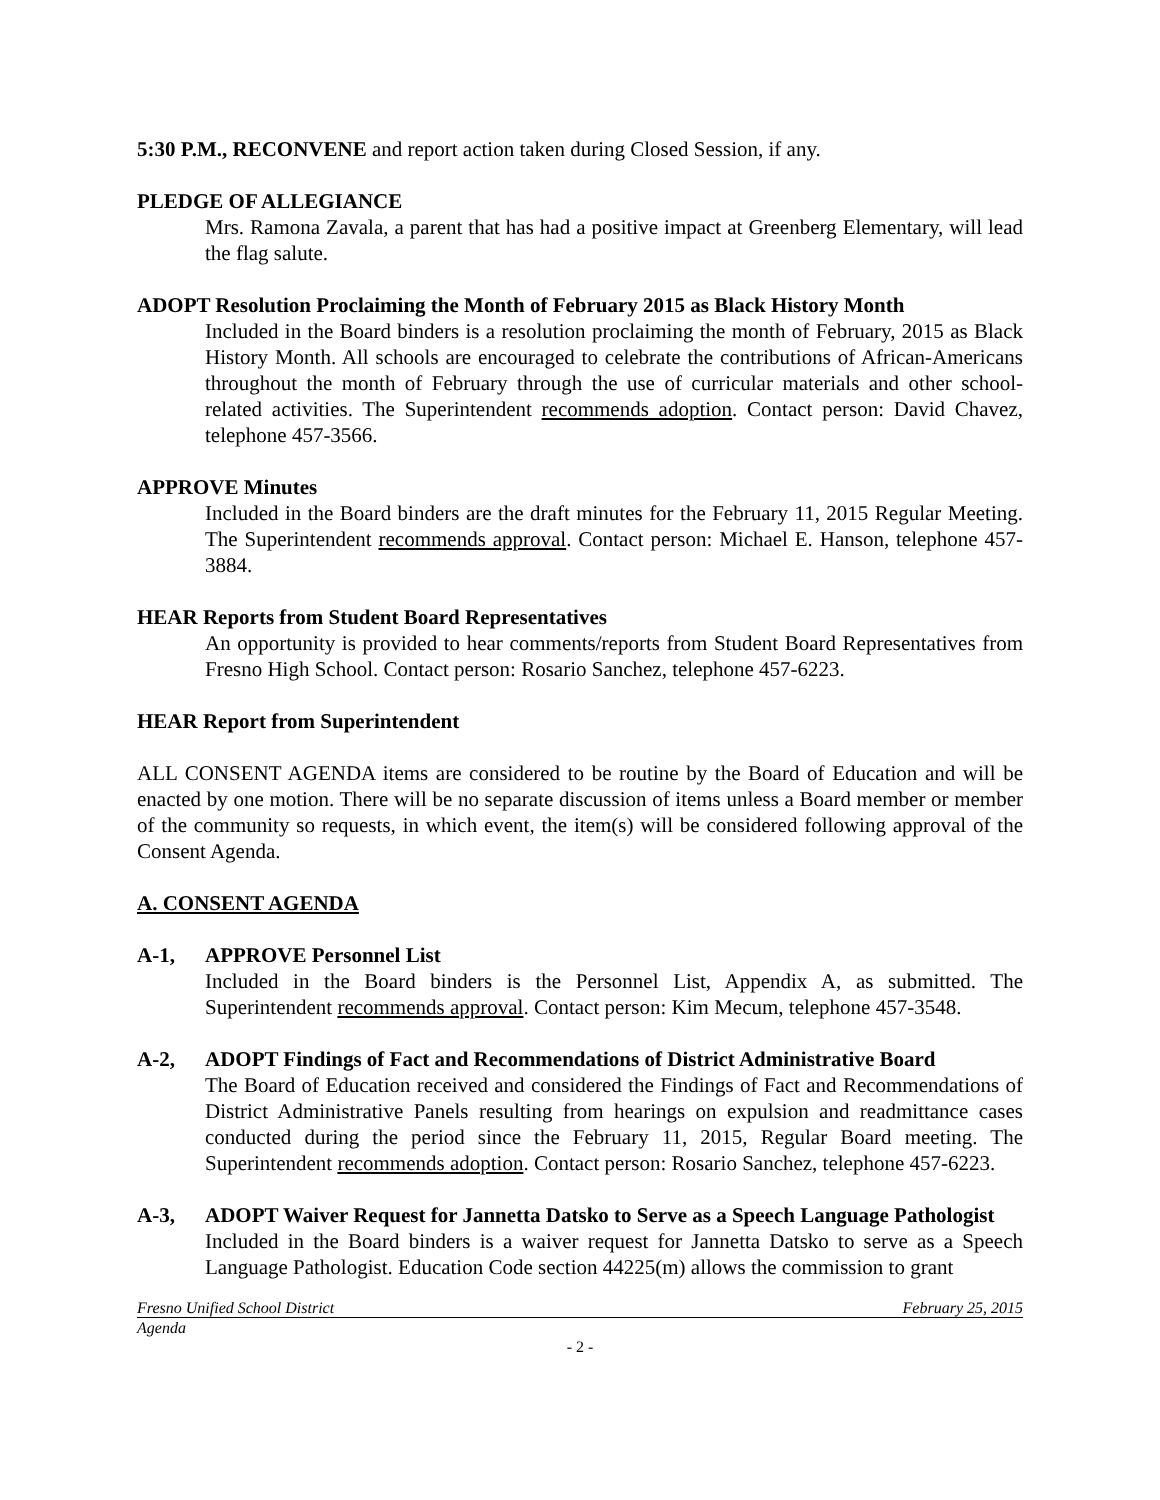5:30 P.M., RECONVENE and report action taken during Closed Session, if any.
PLEDGE OF ALLEGIANCE
Mrs. Ramona Zavala, a parent that has had a positive impact at Greenberg Elementary, will lead the flag salute.
ADOPT Resolution Proclaiming the Month of February 2015 as Black History Month
Included in the Board binders is a resolution proclaiming the month of February, 2015 as Black History Month. All schools are encouraged to celebrate the contributions of African-Americans throughout the month of February through the use of curricular materials and other school-related activities. The Superintendent recommends adoption. Contact person: David Chavez, telephone 457-3566.
APPROVE Minutes
Included in the Board binders are the draft minutes for the February 11, 2015 Regular Meeting. The Superintendent recommends approval. Contact person: Michael E. Hanson, telephone 457-3884.
HEAR Reports from Student Board Representatives
An opportunity is provided to hear comments/reports from Student Board Representatives from Fresno High School. Contact person: Rosario Sanchez, telephone 457-6223.
HEAR Report from Superintendent
ALL CONSENT AGENDA items are considered to be routine by the Board of Education and will be enacted by one motion. There will be no separate discussion of items unless a Board member or member of the community so requests, in which event, the item(s) will be considered following approval of the Consent Agenda.
A. CONSENT AGENDA
A-1, APPROVE Personnel List
Included in the Board binders is the Personnel List, Appendix A, as submitted. The Superintendent recommends approval. Contact person: Kim Mecum, telephone 457-3548.
A-2, ADOPT Findings of Fact and Recommendations of District Administrative Board
The Board of Education received and considered the Findings of Fact and Recommendations of District Administrative Panels resulting from hearings on expulsion and readmittance cases conducted during the period since the February 11, 2015, Regular Board meeting. The Superintendent recommends adoption. Contact person: Rosario Sanchez, telephone 457-6223.
A-3, ADOPT Waiver Request for Jannetta Datsko to Serve as a Speech Language Pathologist
Included in the Board binders is a waiver request for Jannetta Datsko to serve as a Speech Language Pathologist. Education Code section 44225(m) allows the commission to grant
Fresno Unified School District February 25, 2015
Agenda
- 2 -